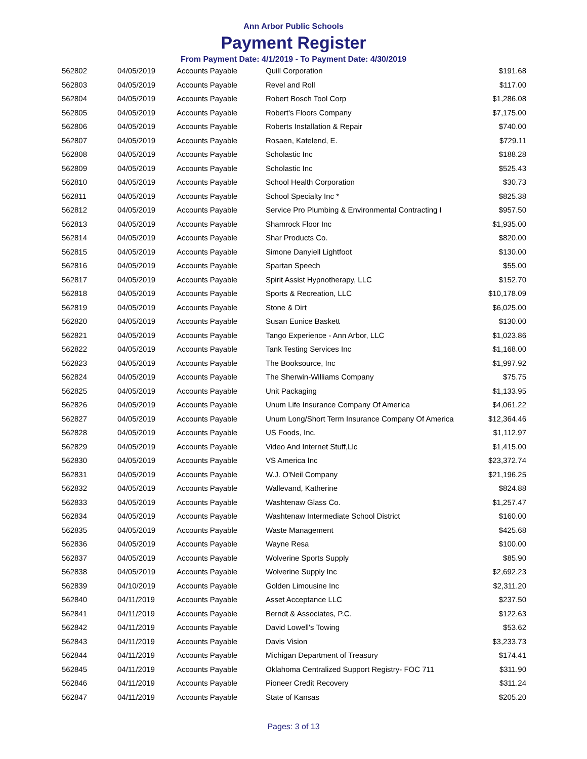Ann Arbor Public Schools
Payment Register
From Payment Date: 4/1/2019 - To Payment Date: 4/30/2019
| 562802 | 04/05/2019 | Accounts Payable | Quill Corporation | $191.68 |
| 562803 | 04/05/2019 | Accounts Payable | Revel and Roll | $117.00 |
| 562804 | 04/05/2019 | Accounts Payable | Robert Bosch Tool Corp | $1,286.08 |
| 562805 | 04/05/2019 | Accounts Payable | Robert's Floors Company | $7,175.00 |
| 562806 | 04/05/2019 | Accounts Payable | Roberts Installation & Repair | $740.00 |
| 562807 | 04/05/2019 | Accounts Payable | Rosaen, Katelend, E. | $729.11 |
| 562808 | 04/05/2019 | Accounts Payable | Scholastic Inc | $188.28 |
| 562809 | 04/05/2019 | Accounts Payable | Scholastic Inc | $525.43 |
| 562810 | 04/05/2019 | Accounts Payable | School Health Corporation | $30.73 |
| 562811 | 04/05/2019 | Accounts Payable | School Specialty Inc * | $825.38 |
| 562812 | 04/05/2019 | Accounts Payable | Service Pro Plumbing & Environmental Contracting I | $957.50 |
| 562813 | 04/05/2019 | Accounts Payable | Shamrock Floor Inc | $1,935.00 |
| 562814 | 04/05/2019 | Accounts Payable | Shar Products Co. | $820.00 |
| 562815 | 04/05/2019 | Accounts Payable | Simone Danyiell Lightfoot | $130.00 |
| 562816 | 04/05/2019 | Accounts Payable | Spartan Speech | $55.00 |
| 562817 | 04/05/2019 | Accounts Payable | Spirit Assist Hypnotherapy, LLC | $152.70 |
| 562818 | 04/05/2019 | Accounts Payable | Sports & Recreation, LLC | $10,178.09 |
| 562819 | 04/05/2019 | Accounts Payable | Stone & Dirt | $6,025.00 |
| 562820 | 04/05/2019 | Accounts Payable | Susan Eunice Baskett | $130.00 |
| 562821 | 04/05/2019 | Accounts Payable | Tango Experience - Ann Arbor, LLC | $1,023.86 |
| 562822 | 04/05/2019 | Accounts Payable | Tank Testing Services Inc | $1,168.00 |
| 562823 | 04/05/2019 | Accounts Payable | The Booksource, Inc | $1,997.92 |
| 562824 | 04/05/2019 | Accounts Payable | The Sherwin-Williams Company | $75.75 |
| 562825 | 04/05/2019 | Accounts Payable | Unit Packaging | $1,133.95 |
| 562826 | 04/05/2019 | Accounts Payable | Unum Life Insurance Company Of America | $4,061.22 |
| 562827 | 04/05/2019 | Accounts Payable | Unum Long/Short Term Insurance Company Of America | $12,364.46 |
| 562828 | 04/05/2019 | Accounts Payable | US Foods, Inc. | $1,112.97 |
| 562829 | 04/05/2019 | Accounts Payable | Video And Internet Stuff,Llc | $1,415.00 |
| 562830 | 04/05/2019 | Accounts Payable | VS America Inc | $23,372.74 |
| 562831 | 04/05/2019 | Accounts Payable | W.J. O'Neil Company | $21,196.25 |
| 562832 | 04/05/2019 | Accounts Payable | Wallevand, Katherine | $824.88 |
| 562833 | 04/05/2019 | Accounts Payable | Washtenaw Glass Co. | $1,257.47 |
| 562834 | 04/05/2019 | Accounts Payable | Washtenaw Intermediate School District | $160.00 |
| 562835 | 04/05/2019 | Accounts Payable | Waste Management | $425.68 |
| 562836 | 04/05/2019 | Accounts Payable | Wayne Resa | $100.00 |
| 562837 | 04/05/2019 | Accounts Payable | Wolverine Sports Supply | $85.90 |
| 562838 | 04/05/2019 | Accounts Payable | Wolverine Supply Inc | $2,692.23 |
| 562839 | 04/10/2019 | Accounts Payable | Golden Limousine Inc | $2,311.20 |
| 562840 | 04/11/2019 | Accounts Payable | Asset Acceptance LLC | $237.50 |
| 562841 | 04/11/2019 | Accounts Payable | Berndt & Associates, P.C. | $122.63 |
| 562842 | 04/11/2019 | Accounts Payable | David Lowell's Towing | $53.62 |
| 562843 | 04/11/2019 | Accounts Payable | Davis Vision | $3,233.73 |
| 562844 | 04/11/2019 | Accounts Payable | Michigan Department of Treasury | $174.41 |
| 562845 | 04/11/2019 | Accounts Payable | Oklahoma Centralized Support Registry- FOC 711 | $311.90 |
| 562846 | 04/11/2019 | Accounts Payable | Pioneer Credit Recovery | $311.24 |
| 562847 | 04/11/2019 | Accounts Payable | State of Kansas | $205.20 |
Pages: 3 of 13